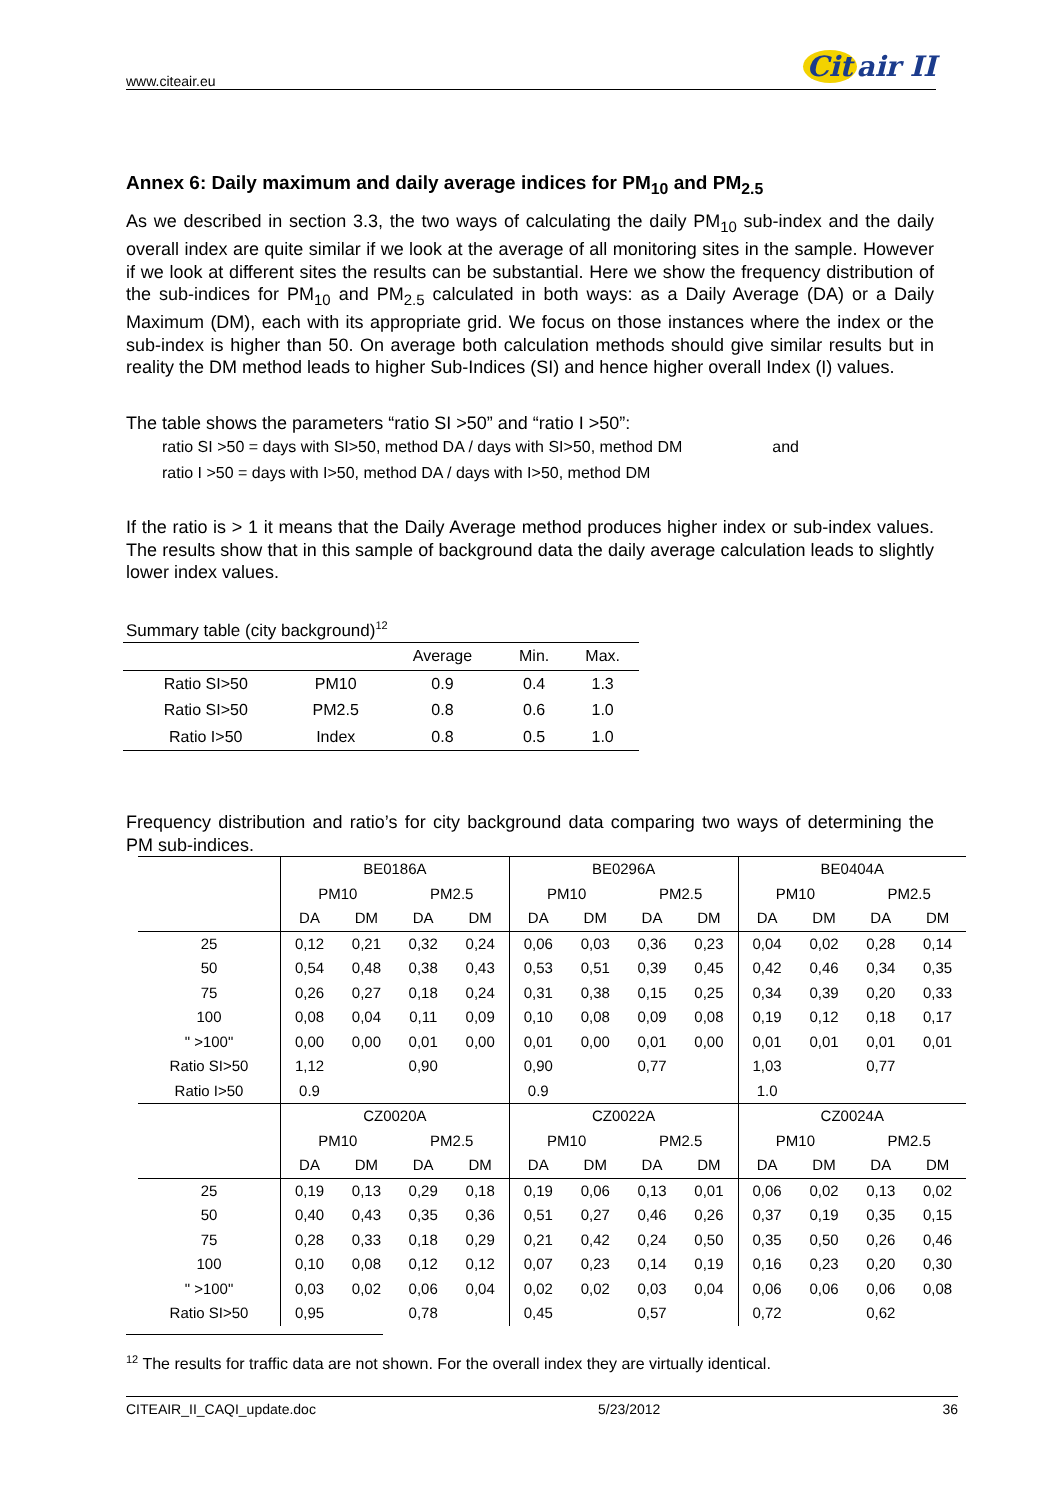www.citeair.eu Cit air II
Annex 6: Daily maximum and daily average indices for PM<sub>10</sub> and PM<sub>2.5</sub>
As we described in section 3.3, the two ways of calculating the daily PM<sub>10</sub> sub-index and the daily overall index are quite similar if we look at the average of all monitoring sites in the sample. However if we look at different sites the results can be substantial. Here we show the frequency distribution of the sub-indices for PM<sub>10</sub> and PM<sub>2.5</sub> calculated in both ways: as a Daily Average (DA) or a Daily Maximum (DM), each with its appropriate grid. We focus on those instances where the index or the sub-index is higher than 50. On average both calculation methods should give similar results but in reality the DM method leads to higher Sub-Indices (SI) and hence higher overall Index (I) values.
The table shows the parameters “ratio SI >50” and “ratio I >50”:
ratio SI >50 = days with SI>50, method DA / days with SI>50, method DM and
ratio I >50 = days with I>50, method DA / days with I>50, method DM
If the ratio is > 1 it means that the Daily Average method produces higher index or sub-index values. The results show that in this sample of background data the daily average calculation leads to slightly lower index values.
Summary table (city background)<sup>12</sup>
| | | Average | Min. | Max. |
| --- | --- | --- | --- | --- |
| Ratio SI>50 | PM10 | 0.9 | 0.4 | 1.3 |
| Ratio SI>50 | PM2.5 | 0.8 | 0.6 | 1.0 |
| Ratio I>50 | Index | 0.8 | 0.5 | 1.0 |
Frequency distribution and ratio’s for city background data comparing two ways of determining the PM sub-indices.
| | BE0186A | | | | BE0296A | | | | BE0404A | | | |
| | PM10 | | PM2.5 | | PM10 | | PM2.5 | | PM10 | | PM2.5 | |
| | DA | DM | DA | DM | DA | DM | DA | DM | DA | DM | DA | DM |
| 25 | 0,12 | 0,21 | 0,32 | 0,24 | 0,06 | 0,03 | 0,36 | 0,23 | 0,04 | 0,02 | 0,28 | 0,14 |
| 50 | 0,54 | 0,48 | 0,38 | 0,43 | 0,53 | 0,51 | 0,39 | 0,45 | 0,42 | 0,46 | 0,34 | 0,35 |
| 75 | 0,26 | 0,27 | 0,18 | 0,24 | 0,31 | 0,38 | 0,15 | 0,25 | 0,34 | 0,39 | 0,20 | 0,33 |
| 100 | 0,08 | 0,04 | 0,11 | 0,09 | 0,10 | 0,08 | 0,09 | 0,08 | 0,19 | 0,12 | 0,18 | 0,17 |
| " >100" | 0,00 | 0,00 | 0,01 | 0,00 | 0,01 | 0,00 | 0,01 | 0,00 | 0,01 | 0,01 | 0,01 | 0,01 |
| Ratio SI>50 | 1,12 | | 0,90 | | 0,90 | | 0,77 | | 1,03 | | 0,77 | |
| Ratio I>50 | 0.9 | | | | 0.9 | | | | 1.0 | | | |
| | CZ0020A | | | | CZ0022A | | | | CZ0024A | | | |
| | PM10 | | PM2.5 | | PM10 | | PM2.5 | | PM10 | | PM2.5 | |
| | DA | DM | DA | DM | DA | DM | DA | DM | DA | DM | DA | DM |
| 25 | 0,19 | 0,13 | 0,29 | 0,18 | 0,19 | 0,06 | 0,13 | 0,01 | 0,06 | 0,02 | 0,13 | 0,02 |
| 50 | 0,40 | 0,43 | 0,35 | 0,36 | 0,51 | 0,27 | 0,46 | 0,26 | 0,37 | 0,19 | 0,35 | 0,15 |
| 75 | 0,28 | 0,33 | 0,18 | 0,29 | 0,21 | 0,42 | 0,24 | 0,50 | 0,35 | 0,50 | 0,26 | 0,46 |
| 100 | 0,10 | 0,08 | 0,12 | 0,12 | 0,07 | 0,23 | 0,14 | 0,19 | 0,16 | 0,23 | 0,20 | 0,30 |
| " >100" | 0,03 | 0,02 | 0,06 | 0,04 | 0,02 | 0,02 | 0,03 | 0,04 | 0,06 | 0,06 | 0,06 | 0,08 |
| Ratio SI>50 | 0,95 | | 0,78 | | 0,45 | | 0,57 | | 0,72 | | 0,62 | |
<sup>12</sup> The results for traffic data are not shown. For the overall index they are virtually identical.
CITEAIR_II_CAQI_update.doc 5/23/2012 36